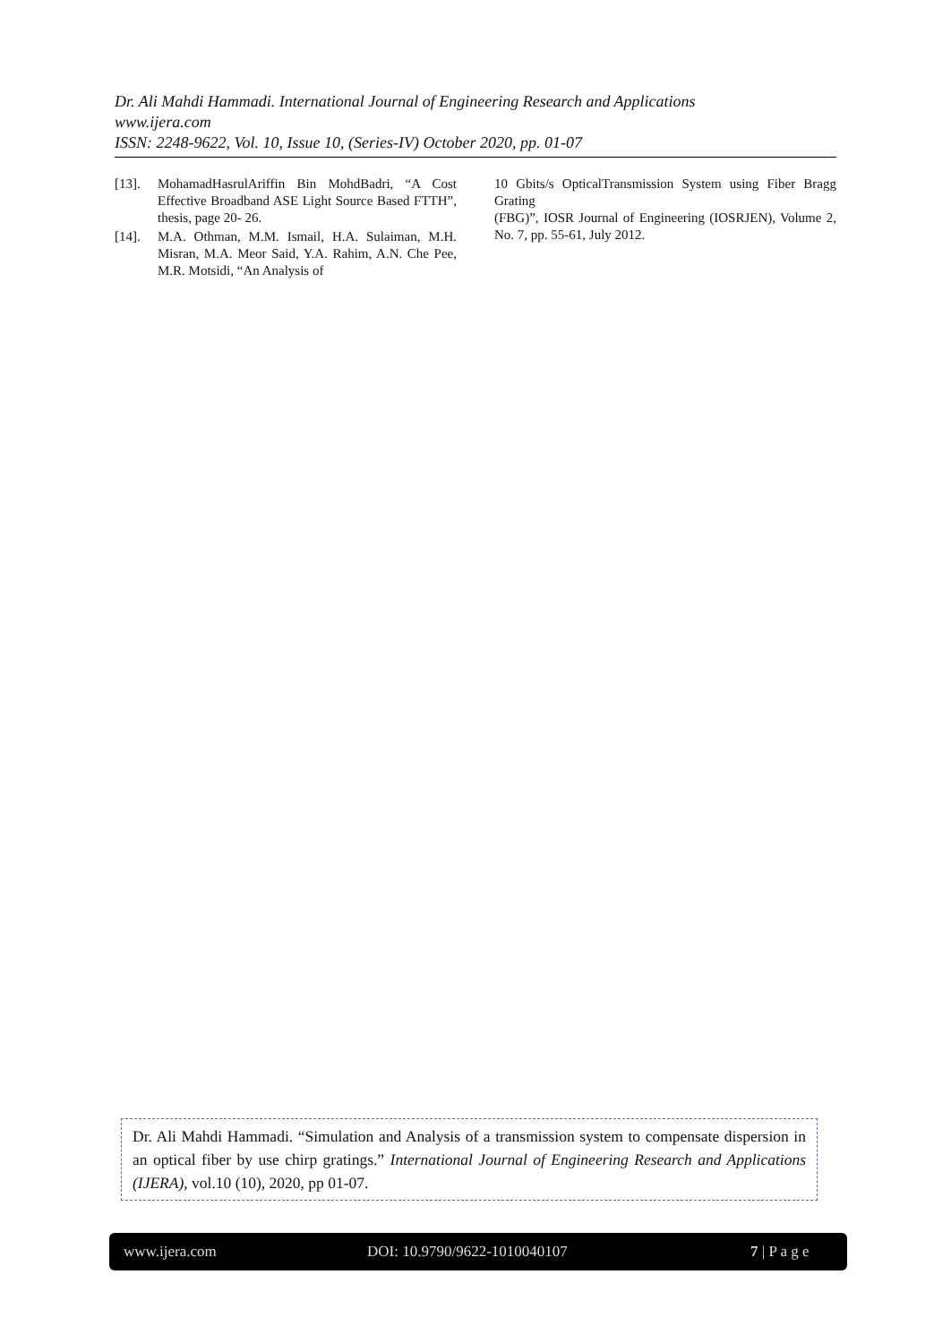Dr. Ali Mahdi Hammadi. International Journal of Engineering Research and Applications
www.ijera.com
ISSN: 2248-9622, Vol. 10, Issue 10, (Series-IV) October 2020, pp. 01-07
[13]. MohamadHasrulAriffin Bin MohdBadri, “A Cost Effective Broadband ASE Light Source Based FTTH”, thesis, page 20- 26.
[14]. M.A. Othman, M.M. Ismail, H.A. Sulaiman, M.H. Misran, M.A. Meor Said, Y.A. Rahim, A.N. Che Pee, M.R. Motsidi, “An Analysis of
10 Gbits/s OpticalTransmission System using Fiber Bragg Grating
(FBG)”, IOSR Journal of Engineering (IOSRJEN), Volume 2, No. 7, pp. 55-61, July 2012.
Dr. Ali Mahdi Hammadi. “Simulation and Analysis of a transmission system to compensate dispersion in an optical fiber by use chirp gratings.” International Journal of Engineering Research and Applications (IJERA), vol.10 (10), 2020, pp 01-07.
www.ijera.com DOI: 10.9790/9622-1010040107 7 | P a g e